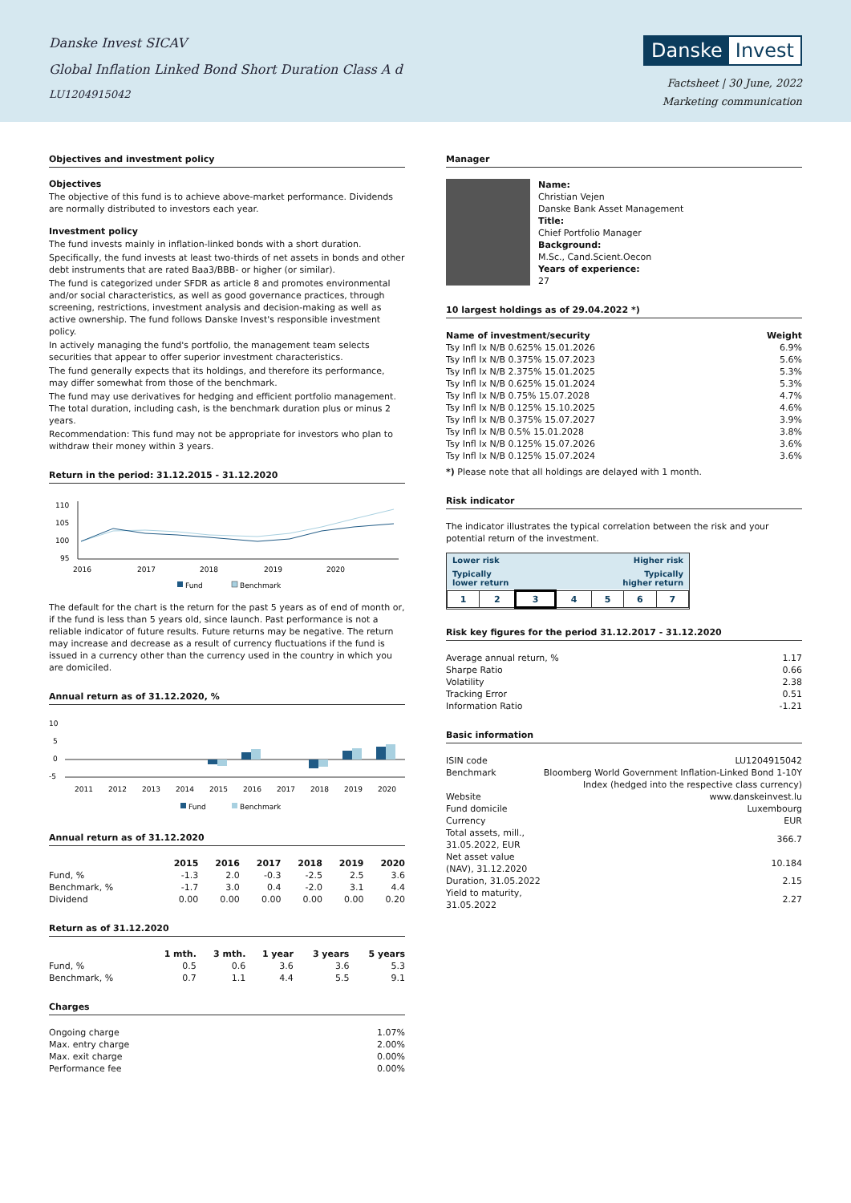Danske Invest SICAV
Global Inflation Linked Bond Short Duration Class A d
LU1204915042
Danske Invest
Factsheet | 30 June, 2022
Marketing communication
Objectives and investment policy
Objectives
The objective of this fund is to achieve above-market performance. Dividends are normally distributed to investors each year.
Investment policy
The fund invests mainly in inflation-linked bonds with a short duration.
Specifically, the fund invests at least two-thirds of net assets in bonds and other debt instruments that are rated Baa3/BBB- or higher (or similar).
The fund is categorized under SFDR as article 8 and promotes environmental and/or social characteristics, as well as good governance practices, through screening, restrictions, investment analysis and decision-making as well as active ownership. The fund follows Danske Invest's responsible investment policy.
In actively managing the fund's portfolio, the management team selects securities that appear to offer superior investment characteristics.
The fund generally expects that its holdings, and therefore its performance, may differ somewhat from those of the benchmark.
The fund may use derivatives for hedging and efficient portfolio management. The total duration, including cash, is the benchmark duration plus or minus 2 years.
Recommendation: This fund may not be appropriate for investors who plan to withdraw their money within 3 years.
Return in the period: 31.12.2015 - 31.12.2020
110
105
100
95
2016
2017
2018
2019
2020
Fund
Benchmark
The default for the chart is the return for the past 5 years as of end of month or, if the fund is less than 5 years old, since launch. Past performance is not a reliable indicator of future results. Future returns may be negative. The return may increase and decrease as a result of currency fluctuations if the fund is issued in a currency other than the currency used in the country in which you are domiciled.
Annual return as of 31.12.2020, %
10
5
0
-5
2011
2012
2013
2014
2015
2016
2017
2018
2019
2020
Fund
Benchmark
Annual return as of 31.12.2020
| | 2015 | 2016 | 2017 | 2018 | 2019 | 2020 |
| --- | --- | --- | --- | --- | --- | --- |
| Fund, % | -1.3 | 2.0 | -0.3 | -2.5 | 2.5 | 3.6 |
| Benchmark, % | -1.7 | 3.0 | 0.4 | -2.0 | 3.1 | 4.4 |
| Dividend | 0.00 | 0.00 | 0.00 | 0.00 | 0.00 | 0.20 |
Return as of 31.12.2020
| | 1 mth. | 3 mth. | 1 year | 3 years | 5 years |
| --- | --- | --- | --- | --- | --- |
| Fund, % | 0.5 | 0.6 | 3.6 | 3.6 | 5.3 |
| Benchmark, % | 0.7 | 1.1 | 4.4 | 5.5 | 9.1 |
Charges
| Ongoing charge | 1.07% |
| Max. entry charge | 2.00% |
| Max. exit charge | 0.00% |
| Performance fee | 0.00% |
Manager
Name:
Christian Vejen
Danske Bank Asset Management
Title:
Chief Portfolio Manager
Background:
M.Sc., Cand.Scient.Oecon
Years of experience:
27
10 largest holdings as of 29.04.2022 *)
| Name of investment/security | Weight |
| --- | --- |
| Tsy Infl Ix N/B 0.625% 15.01.2026 | 6.9% |
| Tsy Infl Ix N/B 0.375% 15.07.2023 | 5.6% |
| Tsy Infl Ix N/B 2.375% 15.01.2025 | 5.3% |
| Tsy Infl Ix N/B 0.625% 15.01.2024 | 5.3% |
| Tsy Infl Ix N/B 0.75% 15.07.2028 | 4.7% |
| Tsy Infl Ix N/B 0.125% 15.10.2025 | 4.6% |
| Tsy Infl Ix N/B 0.375% 15.07.2027 | 3.9% |
| Tsy Infl Ix N/B 0.5% 15.01.2028 | 3.8% |
| Tsy Infl Ix N/B 0.125% 15.07.2026 | 3.6% |
| Tsy Infl Ix N/B 0.125% 15.07.2024 | 3.6% |
*) Please note that all holdings are delayed with 1 month.
Risk indicator
The indicator illustrates the typical correlation between the risk and your potential return of the investment.
Lower risk Higher risk
Typically
lower return Typically
higher return
| 1 | 2 | 3 | 4 | 5 | 6 | 7 |
Risk key figures for the period 31.12.2017 - 31.12.2020
| Average annual return, % | 1.17 |
| Sharpe Ratio | 0.66 |
| Volatility | 2.38 |
| Tracking Error | 0.51 |
| Information Ratio | -1.21 |
Basic information
| ISIN code | LU1204915042 |
| Benchmark | Bloomberg World Government Inflation-Linked Bond 1-10Y Index (hedged into the respective class currency) |
| Website | www.danskeinvest.lu |
| Fund domicile | Luxembourg |
| Currency | EUR |
| Total assets, mill., 31.05.2022, EUR | 366.7 |
| Net asset value (NAV), 31.12.2020 | 10.184 |
| Duration, 31.05.2022 | 2.15 |
| Yield to maturity, 31.05.2022 | 2.27 |